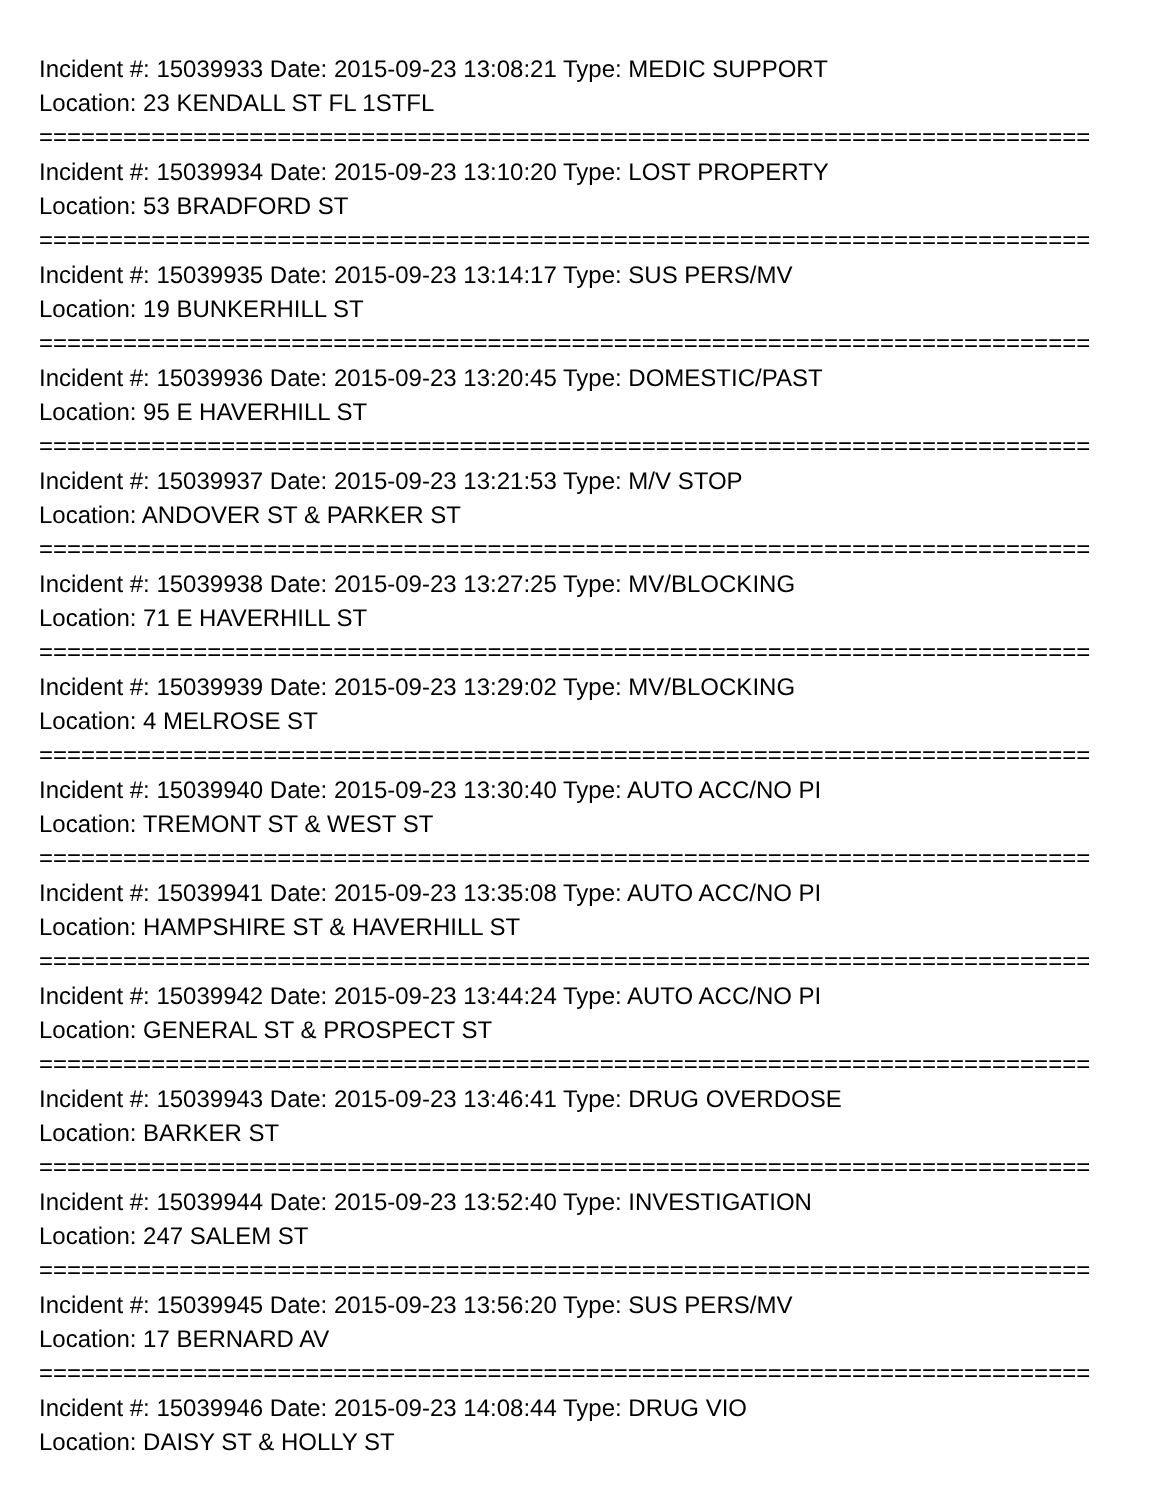Incident #: 15039933 Date: 2015-09-23 13:08:21 Type: MEDIC SUPPORT
Location: 23 KENDALL ST FL 1STFL
===========================================================================
Incident #: 15039934 Date: 2015-09-23 13:10:20 Type: LOST PROPERTY
Location: 53 BRADFORD ST
===========================================================================
Incident #: 15039935 Date: 2015-09-23 13:14:17 Type: SUS PERS/MV
Location: 19 BUNKERHILL ST
===========================================================================
Incident #: 15039936 Date: 2015-09-23 13:20:45 Type: DOMESTIC/PAST
Location: 95 E HAVERHILL ST
===========================================================================
Incident #: 15039937 Date: 2015-09-23 13:21:53 Type: M/V STOP
Location: ANDOVER ST & PARKER ST
===========================================================================
Incident #: 15039938 Date: 2015-09-23 13:27:25 Type: MV/BLOCKING
Location: 71 E HAVERHILL ST
===========================================================================
Incident #: 15039939 Date: 2015-09-23 13:29:02 Type: MV/BLOCKING
Location: 4 MELROSE ST
===========================================================================
Incident #: 15039940 Date: 2015-09-23 13:30:40 Type: AUTO ACC/NO PI
Location: TREMONT ST & WEST ST
===========================================================================
Incident #: 15039941 Date: 2015-09-23 13:35:08 Type: AUTO ACC/NO PI
Location: HAMPSHIRE ST & HAVERHILL ST
===========================================================================
Incident #: 15039942 Date: 2015-09-23 13:44:24 Type: AUTO ACC/NO PI
Location: GENERAL ST & PROSPECT ST
===========================================================================
Incident #: 15039943 Date: 2015-09-23 13:46:41 Type: DRUG OVERDOSE
Location: BARKER ST
===========================================================================
Incident #: 15039944 Date: 2015-09-23 13:52:40 Type: INVESTIGATION
Location: 247 SALEM ST
===========================================================================
Incident #: 15039945 Date: 2015-09-23 13:56:20 Type: SUS PERS/MV
Location: 17 BERNARD AV
===========================================================================
Incident #: 15039946 Date: 2015-09-23 14:08:44 Type: DRUG VIO
Location: DAISY ST & HOLLY ST